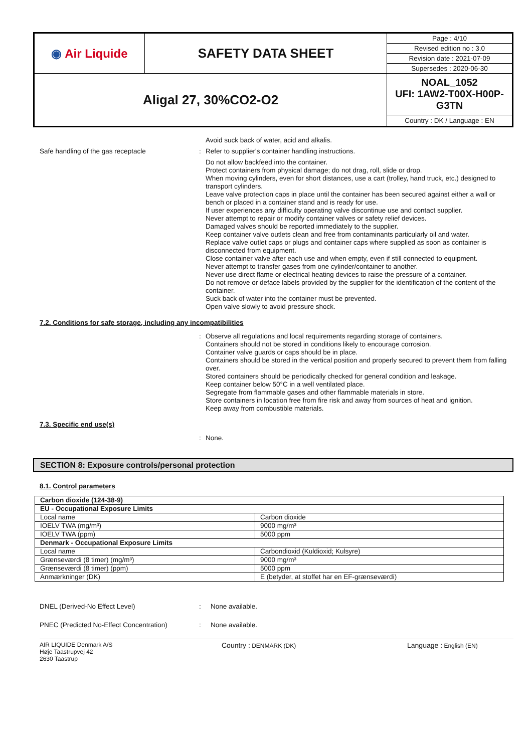| ◉ Air Liquide | SAFETY DATA SHEET | Page : 4/10 |
| | | Revised edition no : 3.0 |
| | | Revision date : 2021-07-09 |
| | | Supersedes : 2020-06-30 |
| Aligal 27, 30%CO2-O2 | | NOAL_1052 UFI: 1AW2-T00X-H00P-G3TN |
| | | Country : DK / Language : EN |
Avoid suck back of water, acid and alkalis.
Safe handling of the gas receptacle :
Refer to supplier's container handling instructions.
Do not allow backfeed into the container.
Protect containers from physical damage; do not drag, roll, slide or drop.
When moving cylinders, even for short distances, use a cart (trolley, hand truck, etc.) designed to transport cylinders.
Leave valve protection caps in place until the container has been secured against either a wall or bench or placed in a container stand and is ready for use.
If user experiences any difficulty operating valve discontinue use and contact supplier.
Never attempt to repair or modify container valves or safety relief devices.
Damaged valves should be reported immediately to the supplier.
Keep container valve outlets clean and free from contaminants particularly oil and water.
Replace valve outlet caps or plugs and container caps where supplied as soon as container is disconnected from equipment.
Close container valve after each use and when empty, even if still connected to equipment.
Never attempt to transfer gases from one cylinder/container to another.
Never use direct flame or electrical heating devices to raise the pressure of a container.
Do not remove or deface labels provided by the supplier for the identification of the content of the container.
Suck back of water into the container must be prevented.
Open valve slowly to avoid pressure shock.
7.2. Conditions for safe storage, including any incompatibilities
:
Observe all regulations and local requirements regarding storage of containers.
Containers should not be stored in conditions likely to encourage corrosion.
Container valve guards or caps should be in place.
Containers should be stored in the vertical position and properly secured to prevent them from falling over.
Stored containers should be periodically checked for general condition and leakage.
Keep container below 50°C in a well ventilated place.
Segregate from flammable gases and other flammable materials in store.
Store containers in location free from fire risk and away from sources of heat and ignition.
Keep away from combustible materials.
7.3. Specific end use(s)
:
None.
SECTION 8: Exposure controls/personal protection
8.1. Control parameters
| Carbon dioxide (124-38-9) | |
| EU - Occupational Exposure Limits | |
| Local name | Carbon dioxide |
| IOELV TWA (mg/m³) | 9000 mg/m³ |
| IOELV TWA (ppm) | 5000 ppm |
| Denmark - Occupational Exposure Limits | |
| Local name | Carbondioxid (Kuldioxid; Kulsyre) |
| Grænseværdi (8 timer) (mg/m³) | 9000 mg/m³ |
| Grænseværdi (8 timer) (ppm) | 5000 ppm |
| Anmærkninger (DK) | E (betyder, at stoffet har en EF-grænseværdi) |
DNEL (Derived-No Effect Level) : None available.
PNEC (Predicted No-Effect Concentration)
: None available.
AIR LIQUIDE Denmark A/S
Høje Taastrupvej 42
2630 Taastrup
Country : DENMARK (DK)
Language : English (EN)